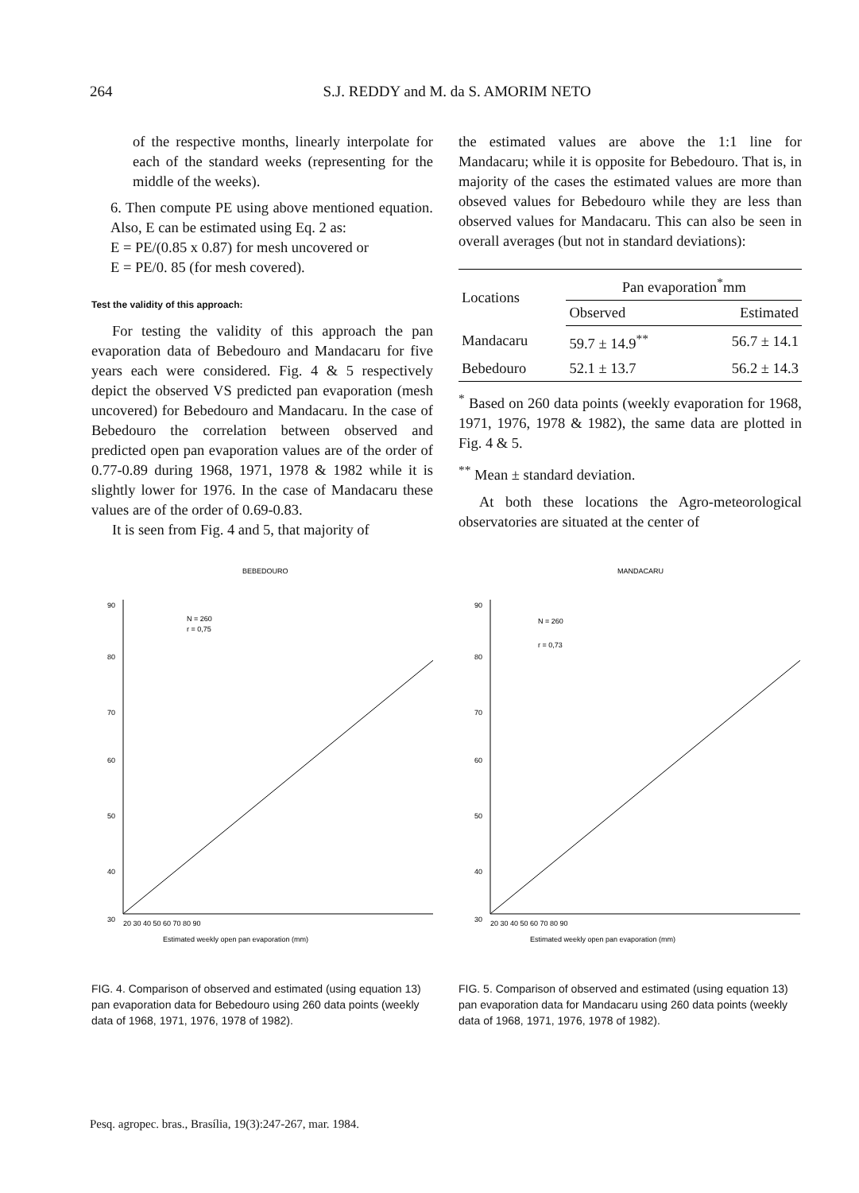264 S.J. REDDY and M. da S. AMORIM NETO
of the respective months, linearly interpolate for each of the standard weeks (representing for the middle of the weeks).
6. Then compute PE using above mentioned equation. Also, E can be estimated using Eq. 2 as:
E = PE/(0.85 x 0.87) for mesh uncovered or
E = PE/0. 85 (for mesh covered).
Test the validity of this approach:
For testing the validity of this approach the pan evaporation data of Bebedouro and Mandacaru for five years each were considered. Fig. 4 & 5 respectively depict the observed VS predicted pan evaporation (mesh uncovered) for Bebedouro and Mandacaru. In the case of Bebedouro the correlation between observed and predicted open pan evaporation values are of the order of 0.77-0.89 during 1968, 1971, 1978 & 1982 while it is slightly lower for 1976. In the case of Mandacaru these values are of the order of 0.69-0.83.
It is seen from Fig. 4 and 5, that majority of
the estimated values are above the 1:1 line for Mandacaru; while it is opposite for Bebedouro. That is, in majority of the cases the estimated values are more than obseved values for Bebedouro while they are less than observed values for Mandacaru. This can also be seen in overall averages (but not in standard deviations):
| Locations | Pan evaporation<sup>*</sup>mm | |
| --- | --- | --- |
| | Observed | Estimated |
| Mandacaru | 59.7 ± 14.9<sup>**</sup> | 56.7 ± 14.1 |
| Bebedouro | 52.1 ± 13.7 | 56.2 ± 14.3 |
<sup>*</sup> Based on 260 data points (weekly evaporation for 1968, 1971, 1976, 1978 & 1982), the same data are plotted in Fig. 4 & 5.
<sup>**</sup> Mean ± standard deviation.
At both these locations the Agro-meteorological observatories are situated at the center of
BEBEDOURO
N = 260
r = 0,75
90
80
70
60
50
40
30
20 30 40 50 60 70 80 90
Estimated weekly open pan evaporation (mm)
FIG. 4. Comparison of observed and estimated (using equation 13) pan evaporation data for Bebedouro using 260 data points (weekly data of 1968, 1971, 1976, 1978 of 1982).
MANDACARU
N = 260
r = 0,73
90
80
70
60
50
40
30
20 30 40 50 60 70 80 90
Estimated weekly open pan evaporation (mm)
FIG. 5. Comparison of observed and estimated (using equation 13) pan evaporation data for Mandacaru using 260 data points (weekly data of 1968, 1971, 1976, 1978 of 1982).
Pesq. agropec. bras., Brasília, 19(3):247-267, mar. 1984.